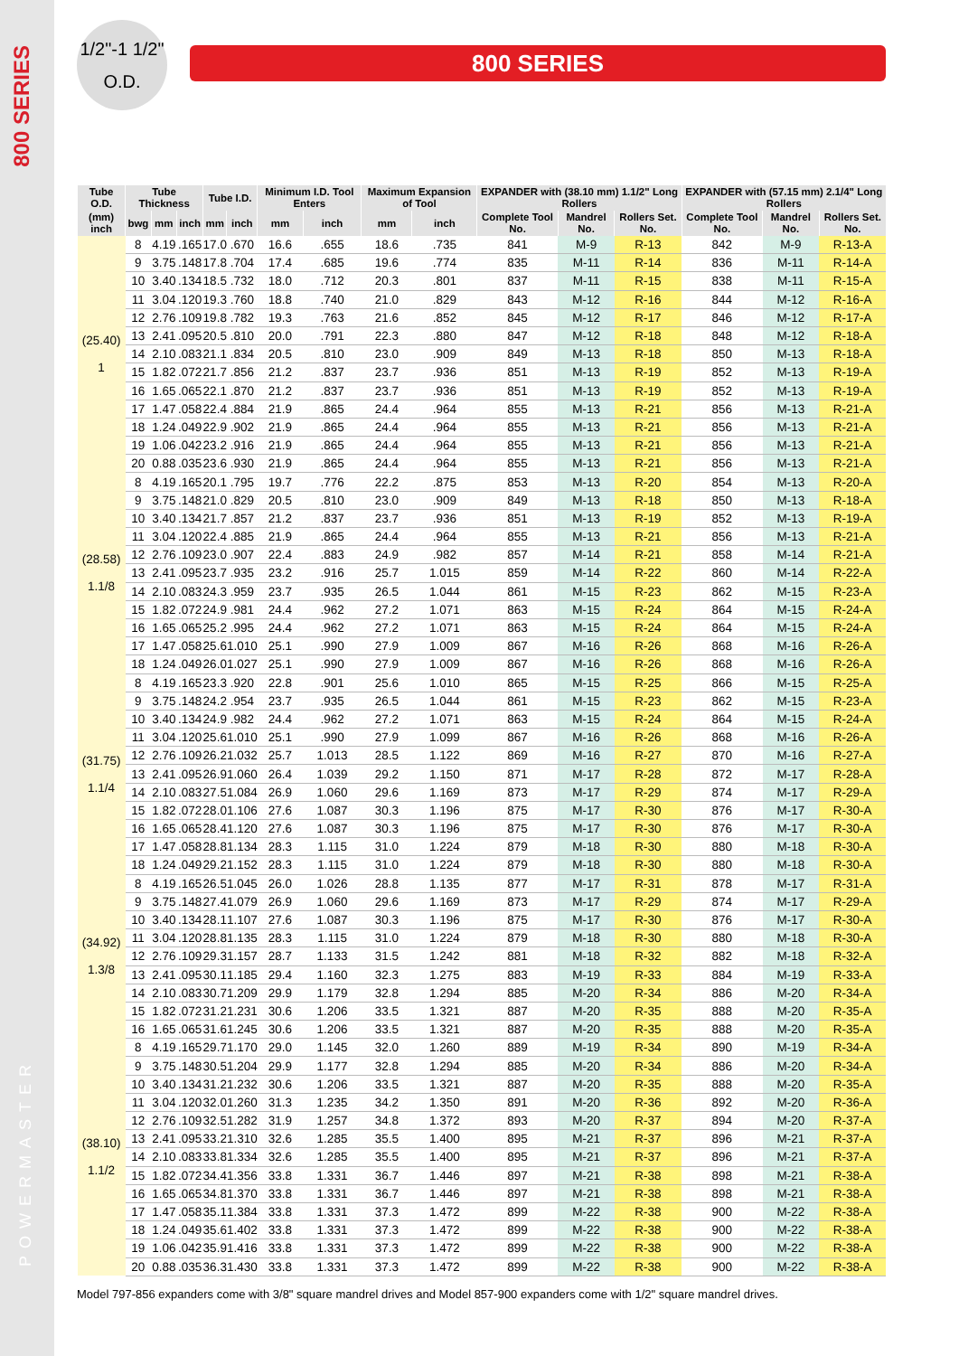800 SERIES
POWERMASTER
1/2"-1 1/2"
O.D.
800 SERIES
| Tube O.D. | Tube Thickness | | | Tube I.D. | | Minimum I.D. Tool Enters | | Maximum Expansion of Tool | | EXPANDER with (38.10 mm) 1.1/2" Long Rollers | | | EXPANDER with (57.15 mm) 2.1/4" Long Rollers | | |
| --- | --- | --- | --- | --- | --- | --- | --- | --- | --- | --- | --- | --- | --- | --- | --- |
| (mm) inch | bwg | mm | inch | mm | inch | mm | inch | mm | inch | Complete Tool No. | Mandrel No. | Rollers Set. No. | Complete Tool No. | Mandrel No. | Rollers Set. No. |
| (25.40) 1 | 8 | 4.19 | .165 | 17.0 | .670 | 16.6 | .655 | 18.6 | .735 | 841 | M-9 | R-13 | 842 | M-9 | R-13-A |
| | 9 | 3.75 | .148 | 17.8 | .704 | 17.4 | .685 | 19.6 | .774 | 835 | M-11 | R-14 | 836 | M-11 | R-14-A |
| | 10 | 3.40 | .134 | 18.5 | .732 | 18.0 | .712 | 20.3 | .801 | 837 | M-11 | R-15 | 838 | M-11 | R-15-A |
| | 11 | 3.04 | .120 | 19.3 | .760 | 18.8 | .740 | 21.0 | .829 | 843 | M-12 | R-16 | 844 | M-12 | R-16-A |
| | 12 | 2.76 | .109 | 19.8 | .782 | 19.3 | .763 | 21.6 | .852 | 845 | M-12 | R-17 | 846 | M-12 | R-17-A |
| | 13 | 2.41 | .095 | 20.5 | .810 | 20.0 | .791 | 22.3 | .880 | 847 | M-12 | R-18 | 848 | M-12 | R-18-A |
| | 14 | 2.10 | .083 | 21.1 | .834 | 20.5 | .810 | 23.0 | .909 | 849 | M-13 | R-18 | 850 | M-13 | R-18-A |
| | 15 | 1.82 | .072 | 21.7 | .856 | 21.2 | .837 | 23.7 | .936 | 851 | M-13 | R-19 | 852 | M-13 | R-19-A |
| | 16 | 1.65 | .065 | 22.1 | .870 | 21.2 | .837 | 23.7 | .936 | 851 | M-13 | R-19 | 852 | M-13 | R-19-A |
| | 17 | 1.47 | .058 | 22.4 | .884 | 21.9 | .865 | 24.4 | .964 | 855 | M-13 | R-21 | 856 | M-13 | R-21-A |
| | 18 | 1.24 | .049 | 22.9 | .902 | 21.9 | .865 | 24.4 | .964 | 855 | M-13 | R-21 | 856 | M-13 | R-21-A |
| | 19 | 1.06 | .042 | 23.2 | .916 | 21.9 | .865 | 24.4 | .964 | 855 | M-13 | R-21 | 856 | M-13 | R-21-A |
| | 20 | 0.88 | .035 | 23.6 | .930 | 21.9 | .865 | 24.4 | .964 | 855 | M-13 | R-21 | 856 | M-13 | R-21-A |
| (28.58) 1.1/8 | 8 | 4.19 | .165 | 20.1 | .795 | 19.7 | .776 | 22.2 | .875 | 853 | M-13 | R-20 | 854 | M-13 | R-20-A |
| | 9 | 3.75 | .148 | 21.0 | .829 | 20.5 | .810 | 23.0 | .909 | 849 | M-13 | R-18 | 850 | M-13 | R-18-A |
| | 10 | 3.40 | .134 | 21.7 | .857 | 21.2 | .837 | 23.7 | .936 | 851 | M-13 | R-19 | 852 | M-13 | R-19-A |
| | 11 | 3.04 | .120 | 22.4 | .885 | 21.9 | .865 | 24.4 | .964 | 855 | M-13 | R-21 | 856 | M-13 | R-21-A |
| | 12 | 2.76 | .109 | 23.0 | .907 | 22.4 | .883 | 24.9 | .982 | 857 | M-14 | R-21 | 858 | M-14 | R-21-A |
| | 13 | 2.41 | .095 | 23.7 | .935 | 23.2 | .916 | 25.7 | 1.015 | 859 | M-14 | R-22 | 860 | M-14 | R-22-A |
| | 14 | 2.10 | .083 | 24.3 | .959 | 23.7 | .935 | 26.5 | 1.044 | 861 | M-15 | R-23 | 862 | M-15 | R-23-A |
| | 15 | 1.82 | .072 | 24.9 | .981 | 24.4 | .962 | 27.2 | 1.071 | 863 | M-15 | R-24 | 864 | M-15 | R-24-A |
| | 16 | 1.65 | .065 | 25.2 | .995 | 24.4 | .962 | 27.2 | 1.071 | 863 | M-15 | R-24 | 864 | M-15 | R-24-A |
| | 17 | 1.47 | .058 | 25.6 | 1.010 | 25.1 | .990 | 27.9 | 1.009 | 867 | M-16 | R-26 | 868 | M-16 | R-26-A |
| | 18 | 1.24 | .049 | 26.0 | 1.027 | 25.1 | .990 | 27.9 | 1.009 | 867 | M-16 | R-26 | 868 | M-16 | R-26-A |
| (31.75) 1.1/4 | 8 | 4.19 | .165 | 23.3 | .920 | 22.8 | .901 | 25.6 | 1.010 | 865 | M-15 | R-25 | 866 | M-15 | R-25-A |
| | 9 | 3.75 | .148 | 24.2 | .954 | 23.7 | .935 | 26.5 | 1.044 | 861 | M-15 | R-23 | 862 | M-15 | R-23-A |
| | 10 | 3.40 | .134 | 24.9 | .982 | 24.4 | .962 | 27.2 | 1.071 | 863 | M-15 | R-24 | 864 | M-15 | R-24-A |
| | 11 | 3.04 | .120 | 25.6 | 1.010 | 25.1 | .990 | 27.9 | 1.099 | 867 | M-16 | R-26 | 868 | M-16 | R-26-A |
| | 12 | 2.76 | .109 | 26.2 | 1.032 | 25.7 | 1.013 | 28.5 | 1.122 | 869 | M-16 | R-27 | 870 | M-16 | R-27-A |
| | 13 | 2.41 | .095 | 26.9 | 1.060 | 26.4 | 1.039 | 29.2 | 1.150 | 871 | M-17 | R-28 | 872 | M-17 | R-28-A |
| | 14 | 2.10 | .083 | 27.5 | 1.084 | 26.9 | 1.060 | 29.6 | 1.169 | 873 | M-17 | R-29 | 874 | M-17 | R-29-A |
| | 15 | 1.82 | .072 | 28.0 | 1.106 | 27.6 | 1.087 | 30.3 | 1.196 | 875 | M-17 | R-30 | 876 | M-17 | R-30-A |
| | 16 | 1.65 | .065 | 28.4 | 1.120 | 27.6 | 1.087 | 30.3 | 1.196 | 875 | M-17 | R-30 | 876 | M-17 | R-30-A |
| | 17 | 1.47 | .058 | 28.8 | 1.134 | 28.3 | 1.115 | 31.0 | 1.224 | 879 | M-18 | R-30 | 880 | M-18 | R-30-A |
| | 18 | 1.24 | .049 | 29.2 | 1.152 | 28.3 | 1.115 | 31.0 | 1.224 | 879 | M-18 | R-30 | 880 | M-18 | R-30-A |
| (34.92) 1.3/8 | 8 | 4.19 | .165 | 26.5 | 1.045 | 26.0 | 1.026 | 28.8 | 1.135 | 877 | M-17 | R-31 | 878 | M-17 | R-31-A |
| | 9 | 3.75 | .148 | 27.4 | 1.079 | 26.9 | 1.060 | 29.6 | 1.169 | 873 | M-17 | R-29 | 874 | M-17 | R-29-A |
| | 10 | 3.40 | .134 | 28.1 | 1.107 | 27.6 | 1.087 | 30.3 | 1.196 | 875 | M-17 | R-30 | 876 | M-17 | R-30-A |
| | 11 | 3.04 | .120 | 28.8 | 1.135 | 28.3 | 1.115 | 31.0 | 1.224 | 879 | M-18 | R-30 | 880 | M-18 | R-30-A |
| | 12 | 2.76 | .109 | 29.3 | 1.157 | 28.7 | 1.133 | 31.5 | 1.242 | 881 | M-18 | R-32 | 882 | M-18 | R-32-A |
| | 13 | 2.41 | .095 | 30.1 | 1.185 | 29.4 | 1.160 | 32.3 | 1.275 | 883 | M-19 | R-33 | 884 | M-19 | R-33-A |
| | 14 | 2.10 | .083 | 30.7 | 1.209 | 29.9 | 1.179 | 32.8 | 1.294 | 885 | M-20 | R-34 | 886 | M-20 | R-34-A |
| | 15 | 1.82 | .072 | 31.2 | 1.231 | 30.6 | 1.206 | 33.5 | 1.321 | 887 | M-20 | R-35 | 888 | M-20 | R-35-A |
| | 16 | 1.65 | .065 | 31.6 | 1.245 | 30.6 | 1.206 | 33.5 | 1.321 | 887 | M-20 | R-35 | 888 | M-20 | R-35-A |
| (38.10) 1.1/2 | 8 | 4.19 | .165 | 29.7 | 1.170 | 29.0 | 1.145 | 32.0 | 1.260 | 889 | M-19 | R-34 | 890 | M-19 | R-34-A |
| | 9 | 3.75 | .148 | 30.5 | 1.204 | 29.9 | 1.177 | 32.8 | 1.294 | 885 | M-20 | R-34 | 886 | M-20 | R-34-A |
| | 10 | 3.40 | .134 | 31.2 | 1.232 | 30.6 | 1.206 | 33.5 | 1.321 | 887 | M-20 | R-35 | 888 | M-20 | R-35-A |
| | 11 | 3.04 | .120 | 32.0 | 1.260 | 31.3 | 1.235 | 34.2 | 1.350 | 891 | M-20 | R-36 | 892 | M-20 | R-36-A |
| | 12 | 2.76 | .109 | 32.5 | 1.282 | 31.9 | 1.257 | 34.8 | 1.372 | 893 | M-20 | R-37 | 894 | M-20 | R-37-A |
| | 13 | 2.41 | .095 | 33.2 | 1.310 | 32.6 | 1.285 | 35.5 | 1.400 | 895 | M-21 | R-37 | 896 | M-21 | R-37-A |
| | 14 | 2.10 | .083 | 33.8 | 1.334 | 32.6 | 1.285 | 35.5 | 1.400 | 895 | M-21 | R-37 | 896 | M-21 | R-37-A |
| | 15 | 1.82 | .072 | 34.4 | 1.356 | 33.8 | 1.331 | 36.7 | 1.446 | 897 | M-21 | R-38 | 898 | M-21 | R-38-A |
| | 16 | 1.65 | .065 | 34.8 | 1.370 | 33.8 | 1.331 | 36.7 | 1.446 | 897 | M-21 | R-38 | 898 | M-21 | R-38-A |
| | 17 | 1.47 | .058 | 35.1 | 1.384 | 33.8 | 1.331 | 37.3 | 1.472 | 899 | M-22 | R-38 | 900 | M-22 | R-38-A |
| | 18 | 1.24 | .049 | 35.6 | 1.402 | 33.8 | 1.331 | 37.3 | 1.472 | 899 | M-22 | R-38 | 900 | M-22 | R-38-A |
| | 19 | 1.06 | .042 | 35.9 | 1.416 | 33.8 | 1.331 | 37.3 | 1.472 | 899 | M-22 | R-38 | 900 | M-22 | R-38-A |
| | 20 | 0.88 | .035 | 36.3 | 1.430 | 33.8 | 1.331 | 37.3 | 1.472 | 899 | M-22 | R-38 | 900 | M-22 | R-38-A |
Model 797-856 expanders come with 3/8" square mandrel drives and Model 857-900 expanders come with 1/2" square mandrel drives.